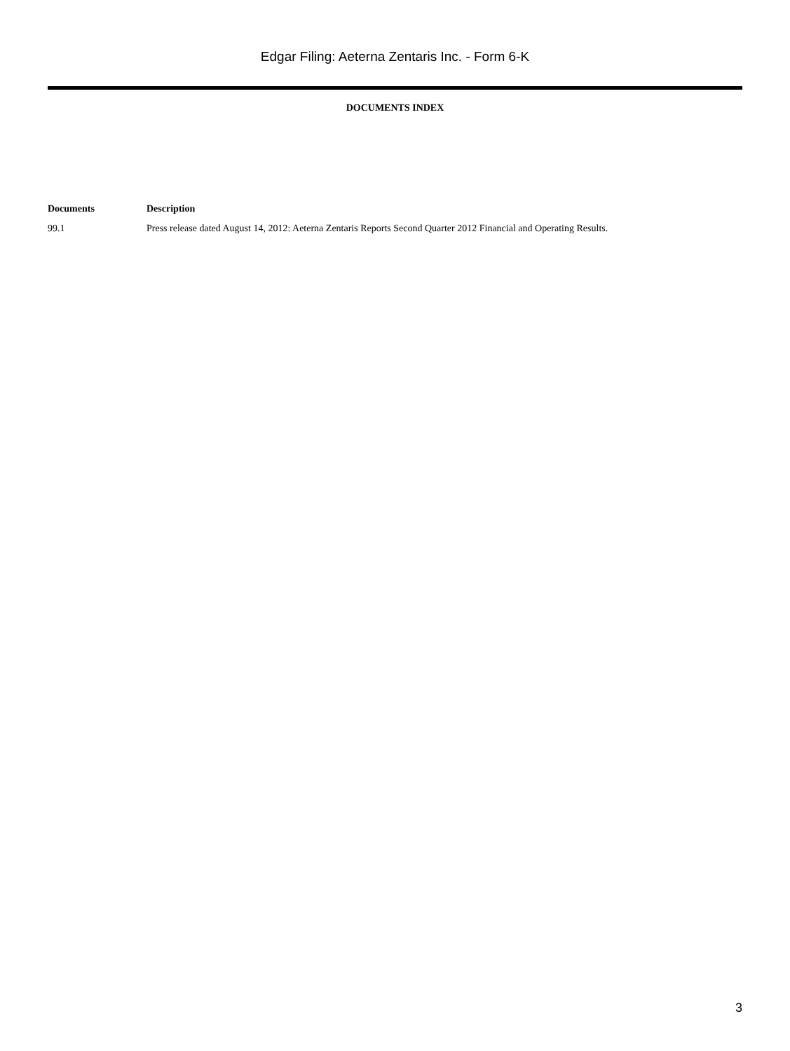Edgar Filing: Aeterna Zentaris Inc. - Form 6-K
DOCUMENTS INDEX
| Documents | Description |
| --- | --- |
| 99.1 | Press release dated August 14, 2012: Aeterna Zentaris Reports Second Quarter 2012 Financial and Operating Results. |
3